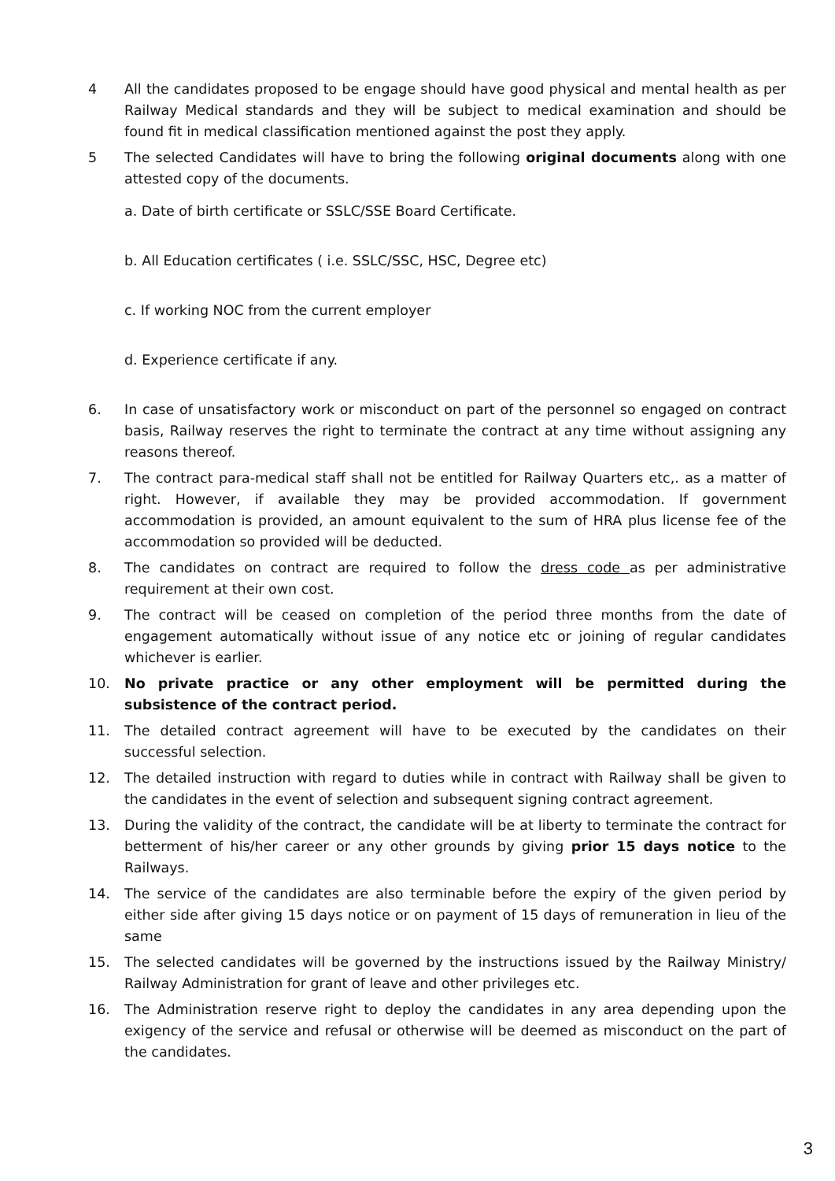4 All the candidates proposed to be engage should have good physical and mental health as per Railway Medical standards and they will be subject to medical examination and should be found fit in medical classification mentioned against the post they apply.
5 The selected Candidates will have to bring the following original documents along with one attested copy of the documents.
a. Date of birth certificate or SSLC/SSE Board Certificate.
b. All Education certificates ( i.e. SSLC/SSC, HSC, Degree etc)
c. If working NOC from the current employer
d. Experience certificate if any.
6. In case of unsatisfactory work or misconduct on part of the personnel so engaged on contract basis, Railway reserves the right to terminate the contract at any time without assigning any reasons thereof.
7. The contract para-medical staff shall not be entitled for Railway Quarters etc,. as a matter of right. However, if available they may be provided accommodation. If government accommodation is provided, an amount equivalent to the sum of HRA plus license fee of the accommodation so provided will be deducted.
8. The candidates on contract are required to follow the dress code as per administrative requirement at their own cost.
9. The contract will be ceased on completion of the period three months from the date of engagement automatically without issue of any notice etc or joining of regular candidates whichever is earlier.
10. No private practice or any other employment will be permitted during the subsistence of the contract period.
11. The detailed contract agreement will have to be executed by the candidates on their successful selection.
12. The detailed instruction with regard to duties while in contract with Railway shall be given to the candidates in the event of selection and subsequent signing contract agreement.
13. During the validity of the contract, the candidate will be at liberty to terminate the contract for betterment of his/her career or any other grounds by giving prior 15 days notice to the Railways.
14. The service of the candidates are also terminable before the expiry of the given period by either side after giving 15 days notice or on payment of 15 days of remuneration in lieu of the same
15. The selected candidates will be governed by the instructions issued by the Railway Ministry/ Railway Administration for grant of leave and other privileges etc.
16. The Administration reserve right to deploy the candidates in any area depending upon the exigency of the service and refusal or otherwise will be deemed as misconduct on the part of the candidates.
3